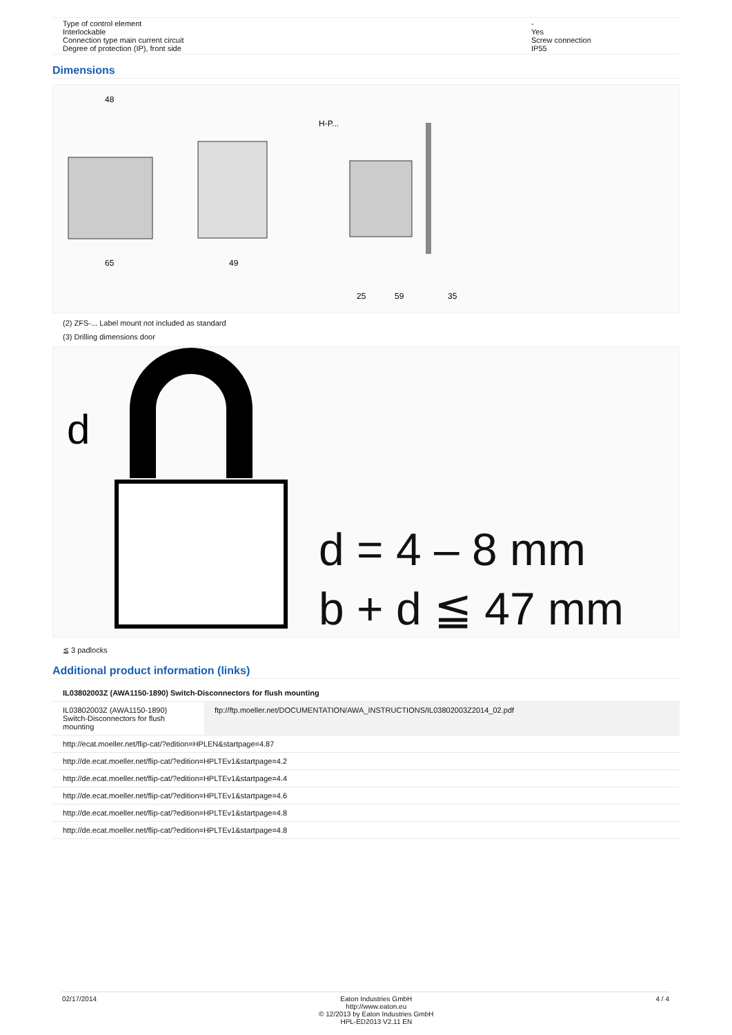| Type of control element Interlockable Connection type main current circuit Degree of protection (IP), front side | - Yes Screw connection IP55 |
Dimensions
48
65
49
25
59
35
H-P...
(2) ZFS-... Label mount not included as standard
(3) Drilling dimensions door
d
d = 4 – 8 mm
b + d ≦ 47 mm
≦ 3 padlocks
Additional product information (links)
| IL03802003Z (AWA1150-1890) Switch-Disconnectors for flush mounting | |
| IL03802003Z (AWA1150-1890) Switch-Disconnectors for flush mounting | ftp://ftp.moeller.net/DOCUMENTATION/AWA_INSTRUCTIONS/IL03802003Z2014_02.pdf |
| http://ecat.moeller.net/flip-cat/?edition=HPLEN&startpage=4.87 | |
| http://de.ecat.moeller.net/flip-cat/?edition=HPLTEv1&startpage=4.2 | |
| http://de.ecat.moeller.net/flip-cat/?edition=HPLTEv1&startpage=4.4 | |
| http://de.ecat.moeller.net/flip-cat/?edition=HPLTEv1&startpage=4.6 | |
| http://de.ecat.moeller.net/flip-cat/?edition=HPLTEv1&startpage=4.8 | |
| http://de.ecat.moeller.net/flip-cat/?edition=HPLTEv1&startpage=4.8 | |
02/17/2014 Eaton Industries GmbH
http://www.eaton.eu
© 12/2013 by Eaton Industries GmbH
HPL-ED2013 V2.11 EN 4 / 4